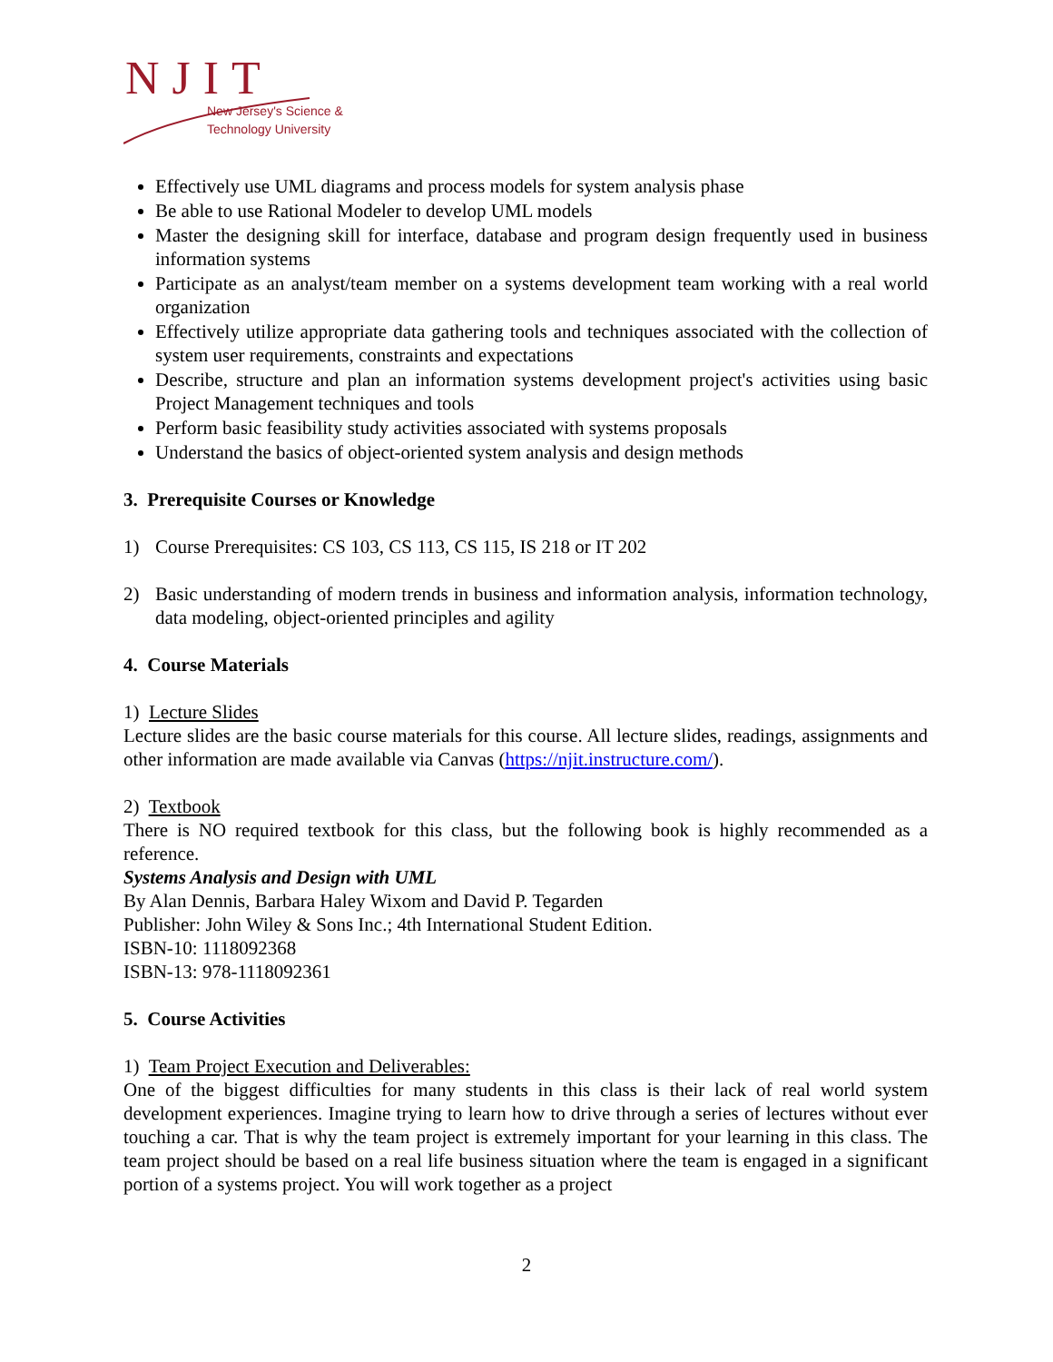NJIT
New Jersey's Science &
Technology University
Effectively use UML diagrams and process models for system analysis phase
Be able to use Rational Modeler to develop UML models
Master the designing skill for interface, database and program design frequently used in business information systems
Participate as an analyst/team member on a systems development team working with a real world organization
Effectively utilize appropriate data gathering tools and techniques associated with the collection of system user requirements, constraints and expectations
Describe, structure and plan an information systems development project's activities using basic Project Management techniques and tools
Perform basic feasibility study activities associated with systems proposals
Understand the basics of object-oriented system analysis and design methods
3. Prerequisite Courses or Knowledge
1) Course Prerequisites: CS 103, CS 113, CS 115, IS 218 or IT 202
2) Basic understanding of modern trends in business and information analysis, information technology, data modeling, object-oriented principles and agility
4. Course Materials
1) Lecture Slides
Lecture slides are the basic course materials for this course. All lecture slides, readings, assignments and other information are made available via Canvas (https://njit.instructure.com/).
2) Textbook
There is NO required textbook for this class, but the following book is highly recommended as a reference.
Systems Analysis and Design with UML
By Alan Dennis, Barbara Haley Wixom and David P. Tegarden
Publisher: John Wiley & Sons Inc.; 4th International Student Edition.
ISBN-10: 1118092368
ISBN-13: 978-1118092361
5. Course Activities
1) Team Project Execution and Deliverables:
One of the biggest difficulties for many students in this class is their lack of real world system development experiences. Imagine trying to learn how to drive through a series of lectures without ever touching a car. That is why the team project is extremely important for your learning in this class. The team project should be based on a real life business situation where the team is engaged in a significant portion of a systems project. You will work together as a project
2